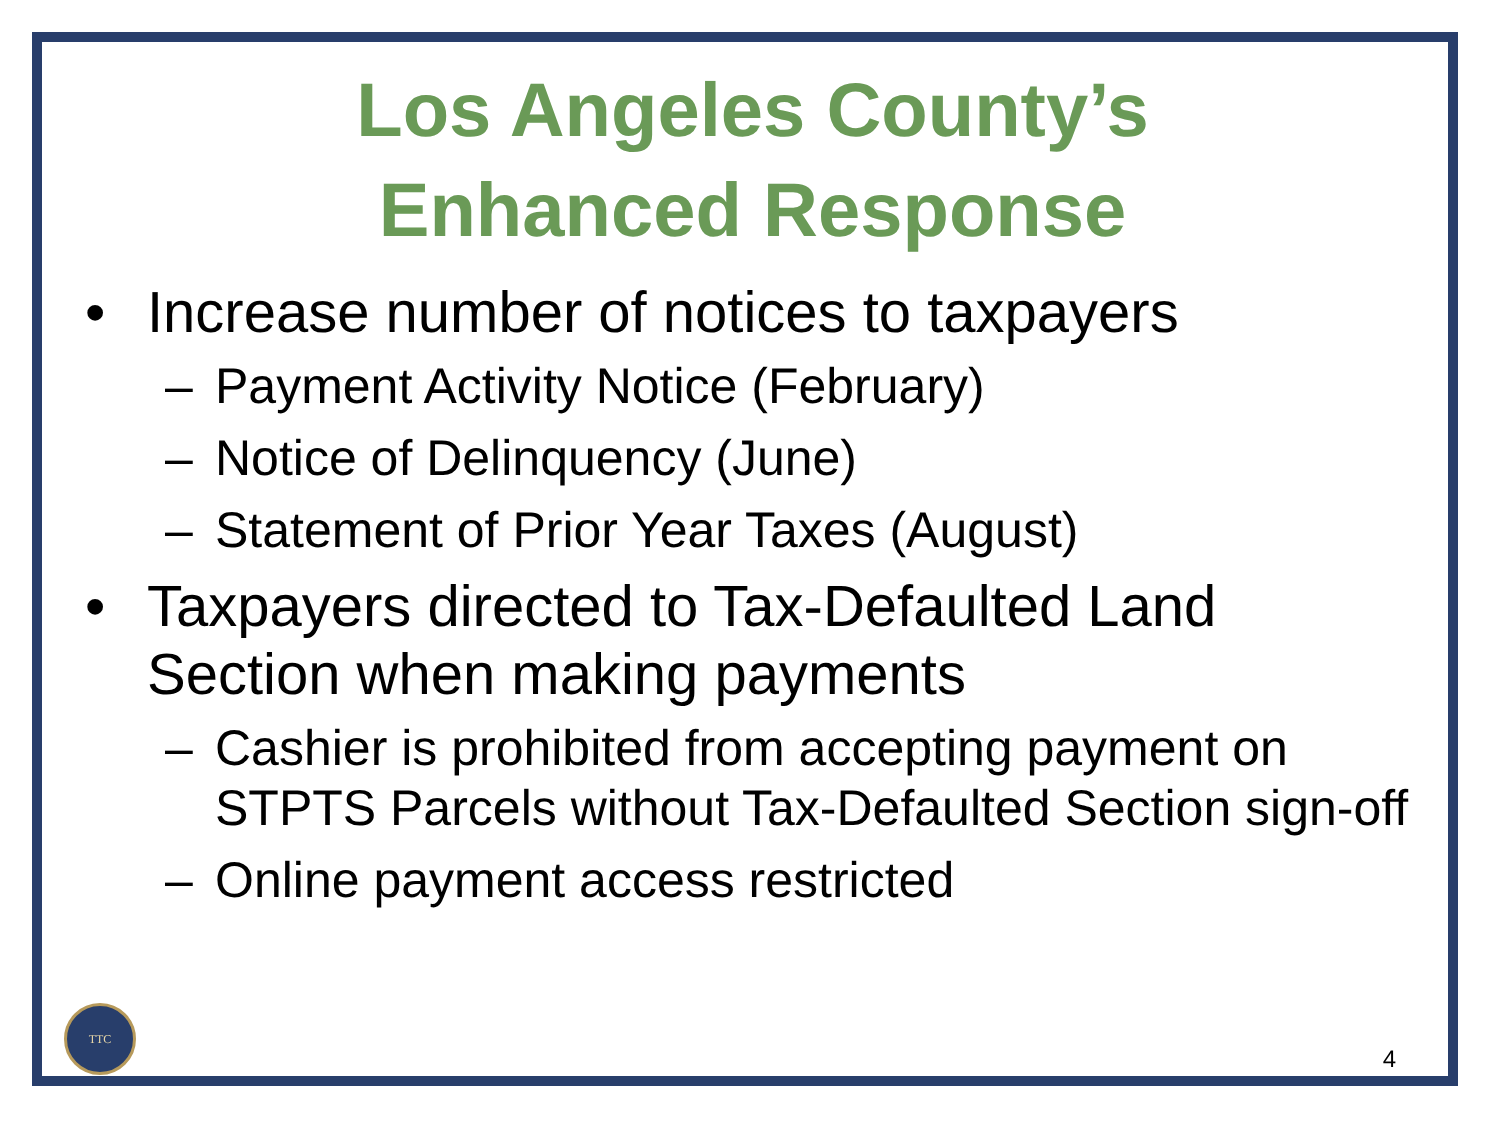Los Angeles County’s
Enhanced Response
• Increase number of notices to taxpayers
– Payment Activity Notice (February)
– Notice of Delinquency (June)
– Statement of Prior Year Taxes (August)
• Taxpayers directed to Tax-Defaulted Land Section when making payments
– Cashier is prohibited from accepting payment on STPTS Parcels without Tax-Defaulted Section sign-off
– Online payment access restricted
TTC
4